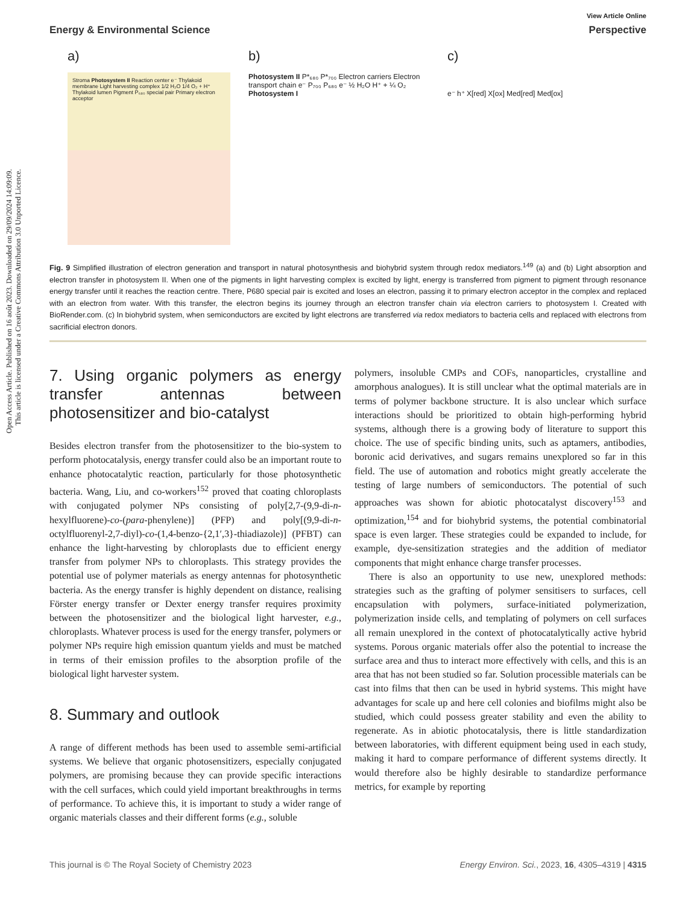Open Access Article. Published on 16 août 2023. Downloaded on 29/09/2024 14:09:09.
This article is licensed under a Creative Commons Attribution 3.0 Unported Licence.
View Article Online
Energy & Environmental Science Perspective
a)
Stroma Photosystem II Reaction center e⁻ Thylakoid membrane Light harvesting complex 1/2 H₂O 1/4 O₂ + H⁺ Thylakoid lumen Pigment P₆₈₀ special pair Primary electron acceptor
b)
Photosystem II P*₆₈₀ P*₇₀₀ Electron carriers Electron transport chain e⁻ P₇₀₀ P₆₈₀ e⁻ ½ H₂O H⁺ + ¼ O₂ Photosystem I
c)
e⁻ h⁺ X[red] X[ox] Med[red] Med[ox]
Fig. 9 Simplified illustration of electron generation and transport in natural photosynthesis and biohybrid system through redox mediators.<sup>149</sup> (a) and (b) Light absorption and electron transfer in photosystem II. When one of the pigments in light harvesting complex is excited by light, energy is transferred from pigment to pigment through resonance energy transfer until it reaches the reaction centre. There, P680 special pair is excited and loses an electron, passing it to primary electron acceptor in the complex and replaced with an electron from water. With this transfer, the electron begins its journey through an electron transfer chain via electron carriers to photosystem I. Created with BioRender.com. (c) In biohybrid system, when semiconductors are excited by light electrons are transferred via redox mediators to bacteria cells and replaced with electrons from sacrificial electron donors.
7. Using organic polymers as energy transfer antennas between photosensitizer and bio-catalyst
Besides electron transfer from the photosensitizer to the bio-system to perform photocatalysis, energy transfer could also be an important route to enhance photocatalytic reaction, particularly for those photosynthetic bacteria. Wang, Liu, and co-workers<sup>152</sup> proved that coating chloroplasts with conjugated polymer NPs consisting of poly[2,7-(9,9-di-n-hexylfluorene)-co-(para-phenylene)] (PFP) and poly[(9,9-di-n-octylfluorenyl-2,7-diyl)-co-(1,4-benzo-{2,1′,3}-thiadiazole)] (PFBT) can enhance the light-harvesting by chloroplasts due to efficient energy transfer from polymer NPs to chloroplasts. This strategy provides the potential use of polymer materials as energy antennas for photosynthetic bacteria. As the energy transfer is highly dependent on distance, realising Förster energy transfer or Dexter energy transfer requires proximity between the photosensitizer and the biological light harvester, e.g., chloroplasts. Whatever process is used for the energy transfer, polymers or polymer NPs require high emission quantum yields and must be matched in terms of their emission profiles to the absorption profile of the biological light harvester system.
8. Summary and outlook
A range of different methods has been used to assemble semi-artificial systems. We believe that organic photosensitizers, especially conjugated polymers, are promising because they can provide specific interactions with the cell surfaces, which could yield important breakthroughs in terms of performance. To achieve this, it is important to study a wider range of organic materials classes and their different forms (e.g., soluble
polymers, insoluble CMPs and COFs, nanoparticles, crystalline and amorphous analogues). It is still unclear what the optimal materials are in terms of polymer backbone structure. It is also unclear which surface interactions should be prioritized to obtain high-performing hybrid systems, although there is a growing body of literature to support this choice. The use of specific binding units, such as aptamers, antibodies, boronic acid derivatives, and sugars remains unexplored so far in this field. The use of automation and robotics might greatly accelerate the testing of large numbers of semiconductors. The potential of such approaches was shown for abiotic photocatalyst discovery<sup>153</sup> and optimization,<sup>154</sup> and for biohybrid systems, the potential combinatorial space is even larger. These strategies could be expanded to include, for example, dye-sensitization strategies and the addition of mediator components that might enhance charge transfer processes.
There is also an opportunity to use new, unexplored methods: strategies such as the grafting of polymer sensitisers to surfaces, cell encapsulation with polymers, surface-initiated polymerization, polymerization inside cells, and templating of polymers on cell surfaces all remain unexplored in the context of photocatalytically active hybrid systems. Porous organic materials offer also the potential to increase the surface area and thus to interact more effectively with cells, and this is an area that has not been studied so far. Solution processible materials can be cast into films that then can be used in hybrid systems. This might have advantages for scale up and here cell colonies and biofilms might also be studied, which could possess greater stability and even the ability to regenerate. As in abiotic photocatalysis, there is little standardization between laboratories, with different equipment being used in each study, making it hard to compare performance of different systems directly. It would therefore also be highly desirable to standardize performance metrics, for example by reporting
This journal is © The Royal Society of Chemistry 2023 Energy Environ. Sci., 2023, 16, 4305–4319 | 4315